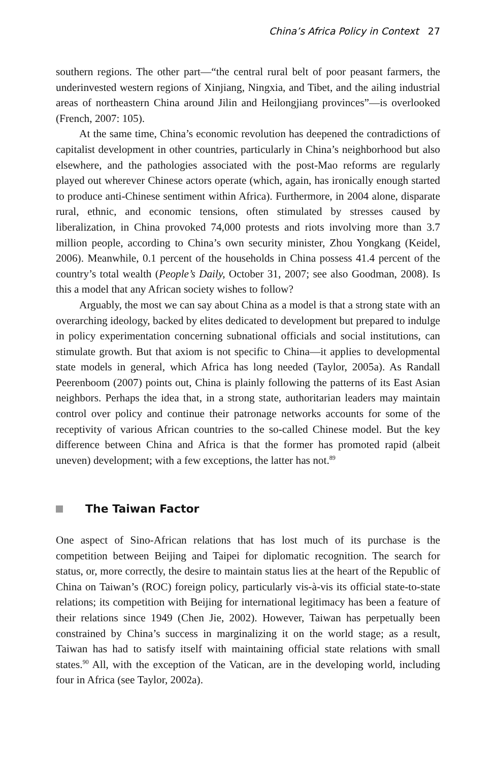China’s Africa Policy in Context 27
southern regions. The other part—“the central rural belt of poor peasant farmers, the underinvested western regions of Xinjiang, Ningxia, and Tibet, and the ailing industrial areas of northeastern China around Jilin and Heilongjiang provinces”—is overlooked (French, 2007: 105).
At the same time, China’s economic revolution has deepened the contradictions of capitalist development in other countries, particularly in China’s neighborhood but also elsewhere, and the pathologies associated with the post-Mao reforms are regularly played out wherever Chinese actors operate (which, again, has ironically enough started to produce anti-Chinese sentiment within Africa). Furthermore, in 2004 alone, disparate rural, ethnic, and economic tensions, often stimulated by stresses caused by liberalization, in China provoked 74,000 protests and riots involving more than 3.7 million people, according to China’s own security minister, Zhou Yongkang (Keidel, 2006). Meanwhile, 0.1 percent of the households in China possess 41.4 percent of the country’s total wealth (People’s Daily, October 31, 2007; see also Goodman, 2008). Is this a model that any African society wishes to follow?
Arguably, the most we can say about China as a model is that a strong state with an overarching ideology, backed by elites dedicated to development but prepared to indulge in policy experimentation concerning subnational officials and social institutions, can stimulate growth. But that axiom is not specific to China—it applies to developmental state models in general, which Africa has long needed (Taylor, 2005a). As Randall Peerenboom (2007) points out, China is plainly following the patterns of its East Asian neighbors. Perhaps the idea that, in a strong state, authoritarian leaders may maintain control over policy and continue their patronage networks accounts for some of the receptivity of various African countries to the so-called Chinese model. But the key difference between China and Africa is that the former has promoted rapid (albeit uneven) development; with a few exceptions, the latter has not.<sup>89</sup>
The Taiwan Factor
One aspect of Sino-African relations that has lost much of its purchase is the competition between Beijing and Taipei for diplomatic recognition. The search for status, or, more correctly, the desire to maintain status lies at the heart of the Republic of China on Taiwan’s (ROC) foreign policy, particularly vis-à-vis its official state-to-state relations; its competition with Beijing for international legitimacy has been a feature of their relations since 1949 (Chen Jie, 2002). However, Taiwan has perpetually been constrained by China’s success in marginalizing it on the world stage; as a result, Taiwan has had to satisfy itself with maintaining official state relations with small states.<sup>90</sup> All, with the exception of the Vatican, are in the developing world, including four in Africa (see Taylor, 2002a).